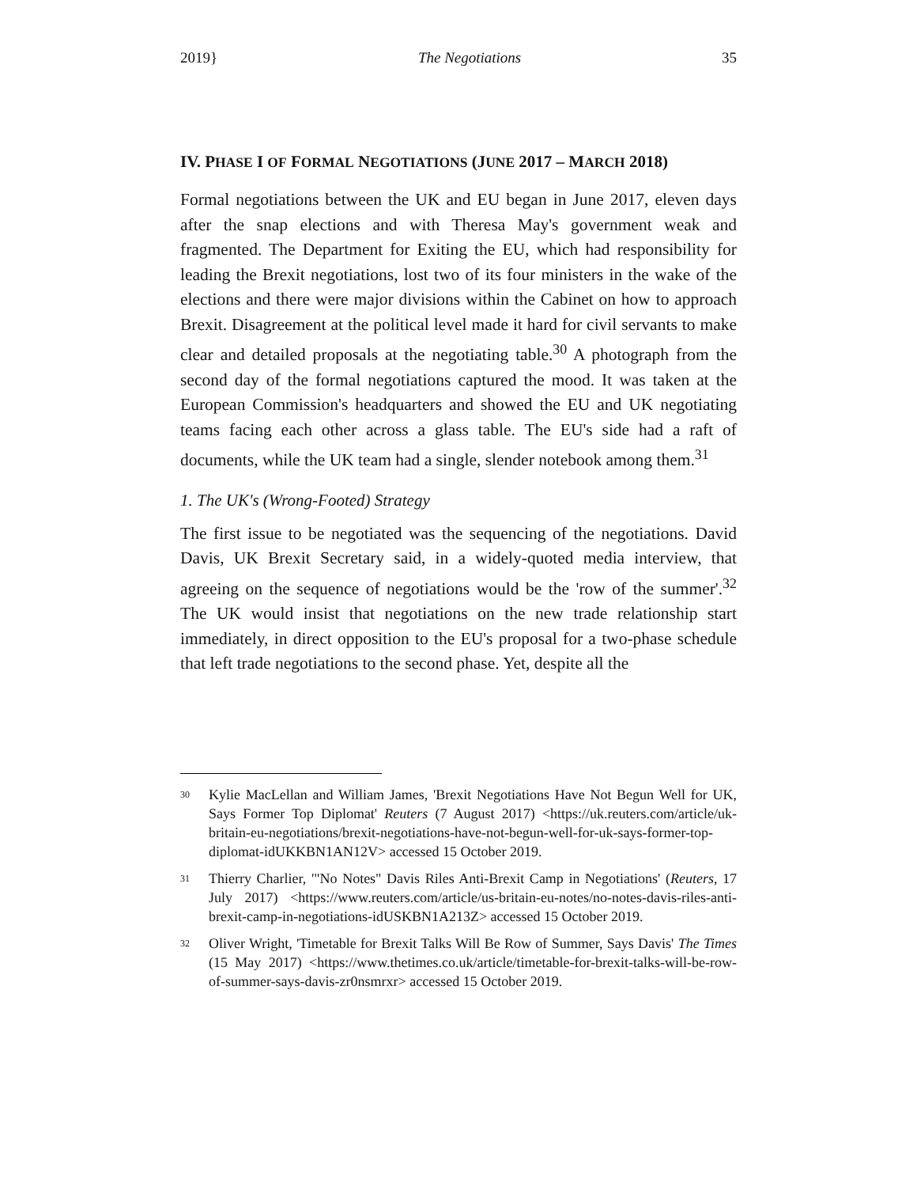2019} The Negotiations 35
IV. PHASE I OF FORMAL NEGOTIATIONS (JUNE 2017 – MARCH 2018)
Formal negotiations between the UK and EU began in June 2017, eleven days after the snap elections and with Theresa May's government weak and fragmented. The Department for Exiting the EU, which had responsibility for leading the Brexit negotiations, lost two of its four ministers in the wake of the elections and there were major divisions within the Cabinet on how to approach Brexit. Disagreement at the political level made it hard for civil servants to make clear and detailed proposals at the negotiating table.<sup>30</sup> A photograph from the second day of the formal negotiations captured the mood. It was taken at the European Commission's headquarters and showed the EU and UK negotiating teams facing each other across a glass table. The EU's side had a raft of documents, while the UK team had a single, slender notebook among them.<sup>31</sup>
1. The UK's (Wrong-Footed) Strategy
The first issue to be negotiated was the sequencing of the negotiations. David Davis, UK Brexit Secretary said, in a widely-quoted media interview, that agreeing on the sequence of negotiations would be the 'row of the summer'.<sup>32</sup> The UK would insist that negotiations on the new trade relationship start immediately, in direct opposition to the EU's proposal for a two-phase schedule that left trade negotiations to the second phase. Yet, despite all the
30 Kylie MacLellan and William James, 'Brexit Negotiations Have Not Begun Well for UK, Says Former Top Diplomat' Reuters (7 August 2017) <https://uk.reuters.com/article/uk-britain-eu-negotiations/brexit-negotiations-have-not-begun-well-for-uk-says-former-top-diplomat-idUKKBN1AN12V> accessed 15 October 2019.
31 Thierry Charlier, '"No Notes" Davis Riles Anti-Brexit Camp in Negotiations' (Reuters, 17 July 2017) <https://www.reuters.com/article/us-britain-eu-notes/no-notes-davis-riles-anti-brexit-camp-in-negotiations-idUSKBN1A213Z> accessed 15 October 2019.
32 Oliver Wright, 'Timetable for Brexit Talks Will Be Row of Summer, Says Davis' The Times (15 May 2017) <https://www.thetimes.co.uk/article/timetable-for-brexit-talks-will-be-row-of-summer-says-davis-zr0nsmrxr> accessed 15 October 2019.